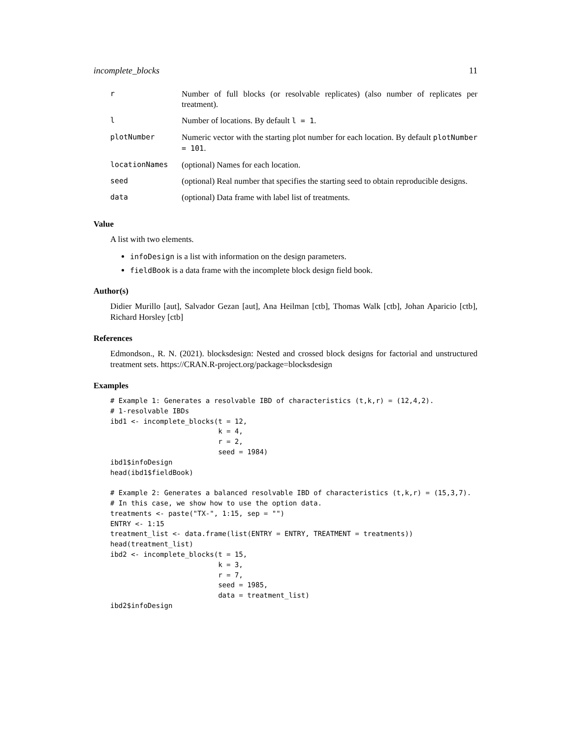incomplete_blocks 11
| r | Number of full blocks (or resolvable replicates) (also number of replicates per treatment). |
| l | Number of locations. By default l = 1 . |
| plotNumber | Numeric vector with the starting plot number for each location. By default plotNumber = 101 . |
| locationNames | (optional) Names for each location. |
| seed | (optional) Real number that specifies the starting seed to obtain reproducible designs. |
| data | (optional) Data frame with label list of treatments. |
Value
A list with two elements.
infoDesign is a list with information on the design parameters.
fieldBook is a data frame with the incomplete block design field book.
Author(s)
Didier Murillo [aut], Salvador Gezan [aut], Ana Heilman [ctb], Thomas Walk [ctb], Johan Aparicio [ctb], Richard Horsley [ctb]
References
Edmondson., R. N. (2021). blocksdesign: Nested and crossed block designs for factorial and unstructured treatment sets. https://CRAN.R-project.org/package=blocksdesign
Examples
# Example 1: Generates a resolvable IBD of characteristics (t,k,r) = (12,4,2).
# 1-resolvable IBDs
ibd1 <- incomplete_blocks(t = 12,
                          k = 4,
                          r = 2,
                          seed = 1984)
ibd1$infoDesign
head(ibd1$fieldBook)

# Example 2: Generates a balanced resolvable IBD of characteristics (t,k,r) = (15,3,7).
# In this case, we show how to use the option data.
treatments <- paste("TX-", 1:15, sep = "")
ENTRY <- 1:15
treatment_list <- data.frame(list(ENTRY = ENTRY, TREATMENT = treatments))
head(treatment_list)
ibd2 <- incomplete_blocks(t = 15,
                          k = 3,
                          r = 7,
                          seed = 1985,
                          data = treatment_list)
ibd2$infoDesign